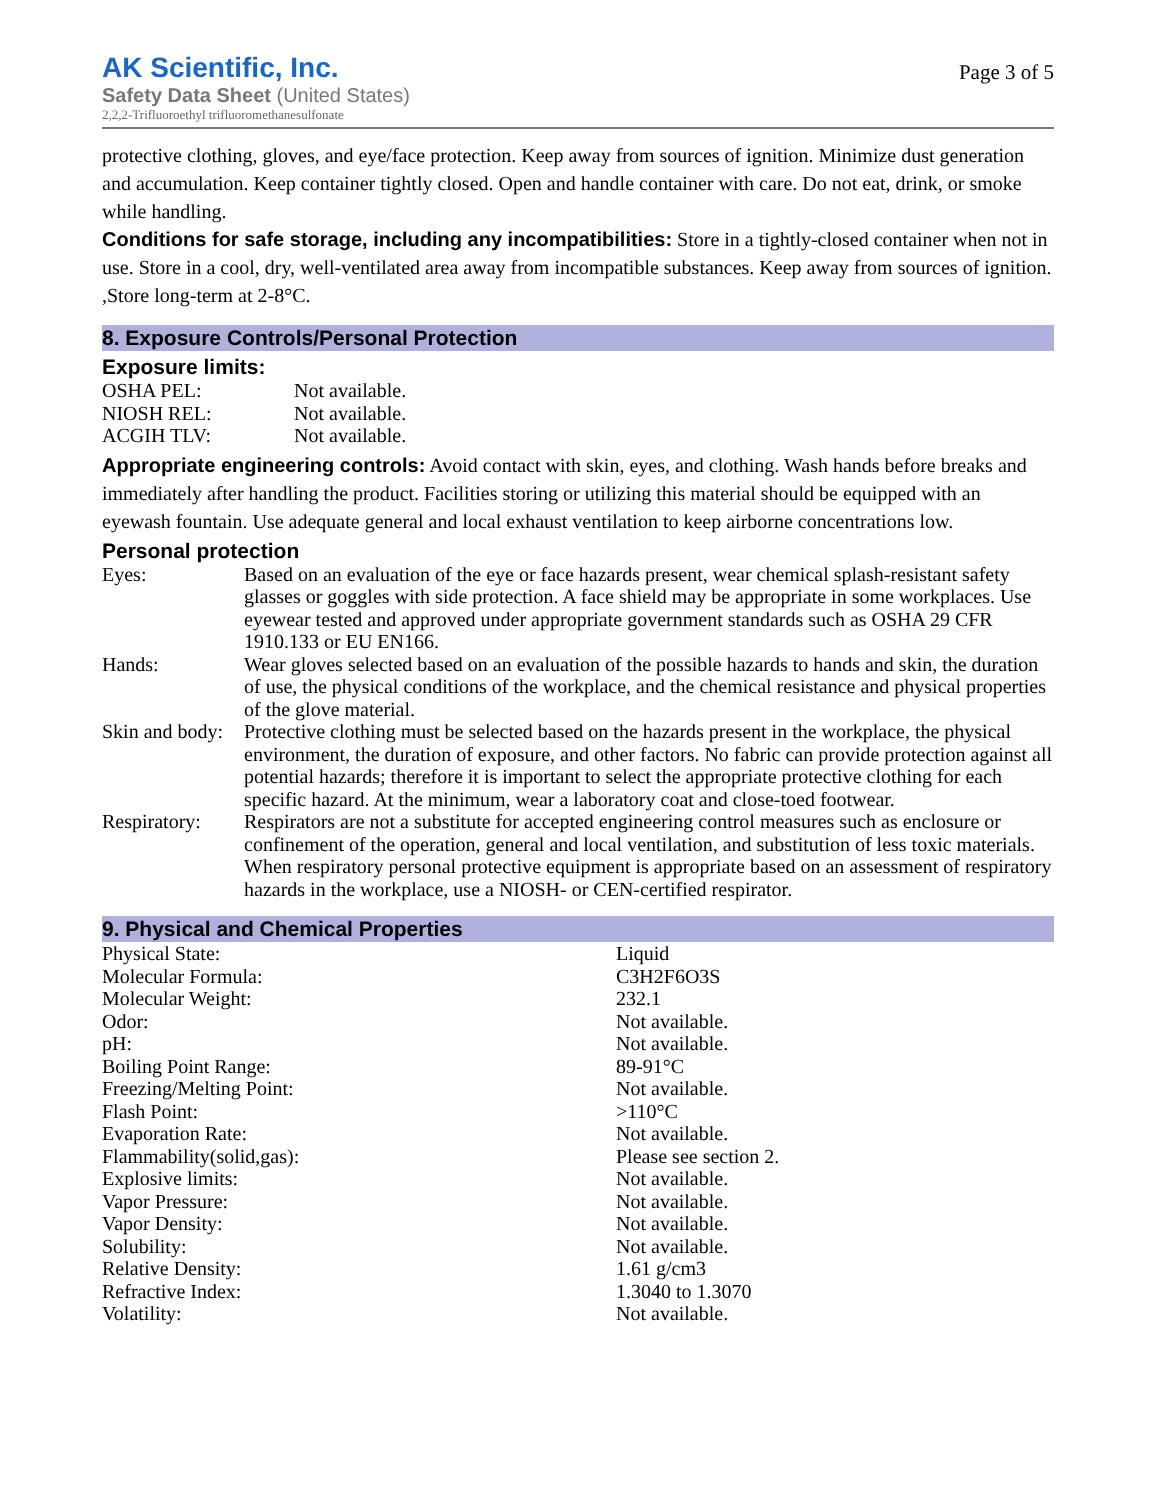AK Scientific, Inc.
Safety Data Sheet (United States)
2,2,2-Trifluoroethyl trifluoromethanesulfonate
Page 3 of 5
protective clothing, gloves, and eye/face protection. Keep away from sources of ignition. Minimize dust generation and accumulation. Keep container tightly closed. Open and handle container with care. Do not eat, drink, or smoke while handling.
Conditions for safe storage, including any incompatibilities: Store in a tightly-closed container when not in use. Store in a cool, dry, well-ventilated area away from incompatible substances. Keep away from sources of ignition. ,Store long-term at 2-8°C.
8. Exposure Controls/Personal Protection
Exposure limits:
| OSHA PEL: | Not available. |
| NIOSH REL: | Not available. |
| ACGIH TLV: | Not available. |
Appropriate engineering controls: Avoid contact with skin, eyes, and clothing. Wash hands before breaks and immediately after handling the product. Facilities storing or utilizing this material should be equipped with an eyewash fountain. Use adequate general and local exhaust ventilation to keep airborne concentrations low.
Personal protection
| Eyes: | Based on an evaluation of the eye or face hazards present, wear chemical splash-resistant safety glasses or goggles with side protection. A face shield may be appropriate in some workplaces. Use eyewear tested and approved under appropriate government standards such as OSHA 29 CFR 1910.133 or EU EN166. |
| Hands: | Wear gloves selected based on an evaluation of the possible hazards to hands and skin, the duration of use, the physical conditions of the workplace, and the chemical resistance and physical properties of the glove material. |
| Skin and body: | Protective clothing must be selected based on the hazards present in the workplace, the physical environment, the duration of exposure, and other factors. No fabric can provide protection against all potential hazards; therefore it is important to select the appropriate protective clothing for each specific hazard. At the minimum, wear a laboratory coat and close-toed footwear. |
| Respiratory: | Respirators are not a substitute for accepted engineering control measures such as enclosure or confinement of the operation, general and local ventilation, and substitution of less toxic materials. When respiratory personal protective equipment is appropriate based on an assessment of respiratory hazards in the workplace, use a NIOSH- or CEN-certified respirator. |
9. Physical and Chemical Properties
| Physical State: | Liquid |
| Molecular Formula: | C3H2F6O3S |
| Molecular Weight: | 232.1 |
| Odor: | Not available. |
| pH: | Not available. |
| Boiling Point Range: | 89-91°C |
| Freezing/Melting Point: | Not available. |
| Flash Point: | >110°C |
| Evaporation Rate: | Not available. |
| Flammability(solid,gas): | Please see section 2. |
| Explosive limits: | Not available. |
| Vapor Pressure: | Not available. |
| Vapor Density: | Not available. |
| Solubility: | Not available. |
| Relative Density: | 1.61 g/cm3 |
| Refractive Index: | 1.3040 to 1.3070 |
| Volatility: | Not available. |